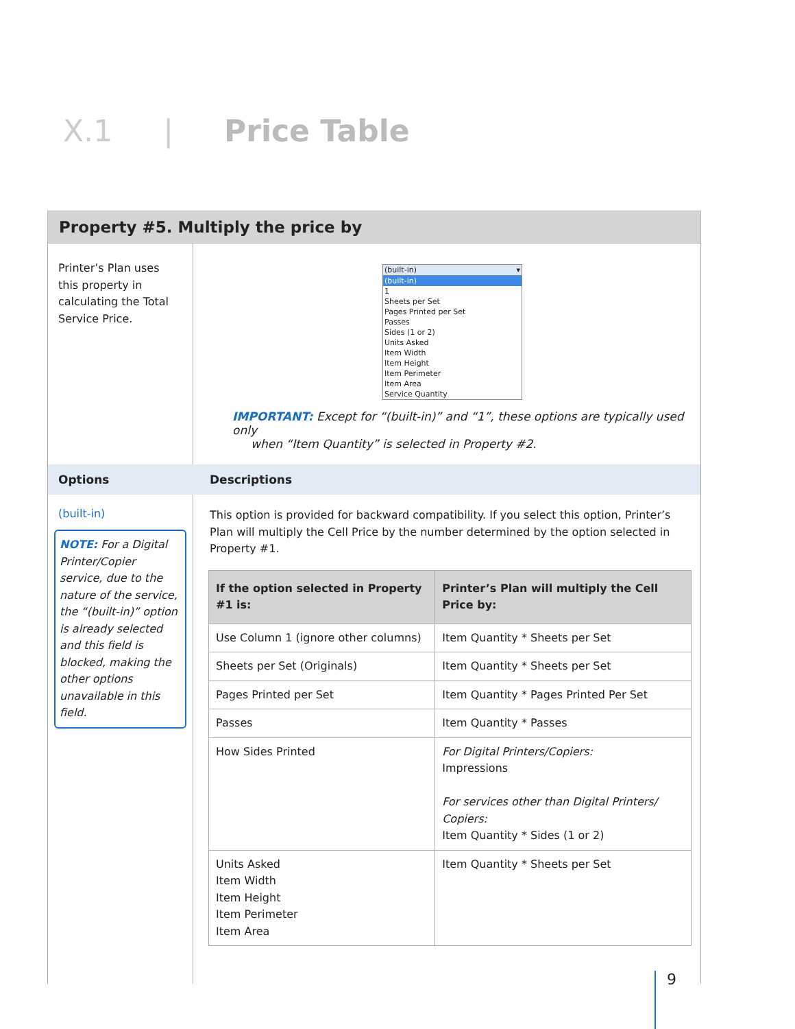X.1 | Price Table
Property #5. Multiply the price by
Printer’s Plan uses this property in calculating the Total Service Price.
(built-in) ▾
(built-in)
1
Sheets per Set
Pages Printed per Set
Passes
Sides (1 or 2)
Units Asked
Item Width
Item Height
Item Perimeter
Item Area
Service Quantity
IMPORTANT: Except for “(built-in)” and “1”, these options are typically used only
when “Item Quantity” is selected in Property #2.
Options Descriptions
(built-in)
NOTE: For a Digital Printer/Copier service, due to the nature of the service, the “(built-in)” option is already selected and this field is blocked, making the other options unavailable in this field.
This option is provided for backward compatibility. If you select this option, Printer’s Plan will multiply the Cell Price by the number determined by the option selected in Property #1.
| If the option selected in Property #1 is: | Printer’s Plan will multiply the Cell Price by: |
| --- | --- |
| Use Column 1 (ignore other columns) | Item Quantity * Sheets per Set |
| Sheets per Set (Originals) | Item Quantity * Sheets per Set |
| Pages Printed per Set | Item Quantity * Pages Printed Per Set |
| Passes | Item Quantity * Passes |
| How Sides Printed | For Digital Printers/Copiers: Impressions For services other than Digital Printers/ Copiers: Item Quantity * Sides (1 or 2) |
| Units Asked Item Width Item Height Item Perimeter Item Area | Item Quantity * Sheets per Set |
9